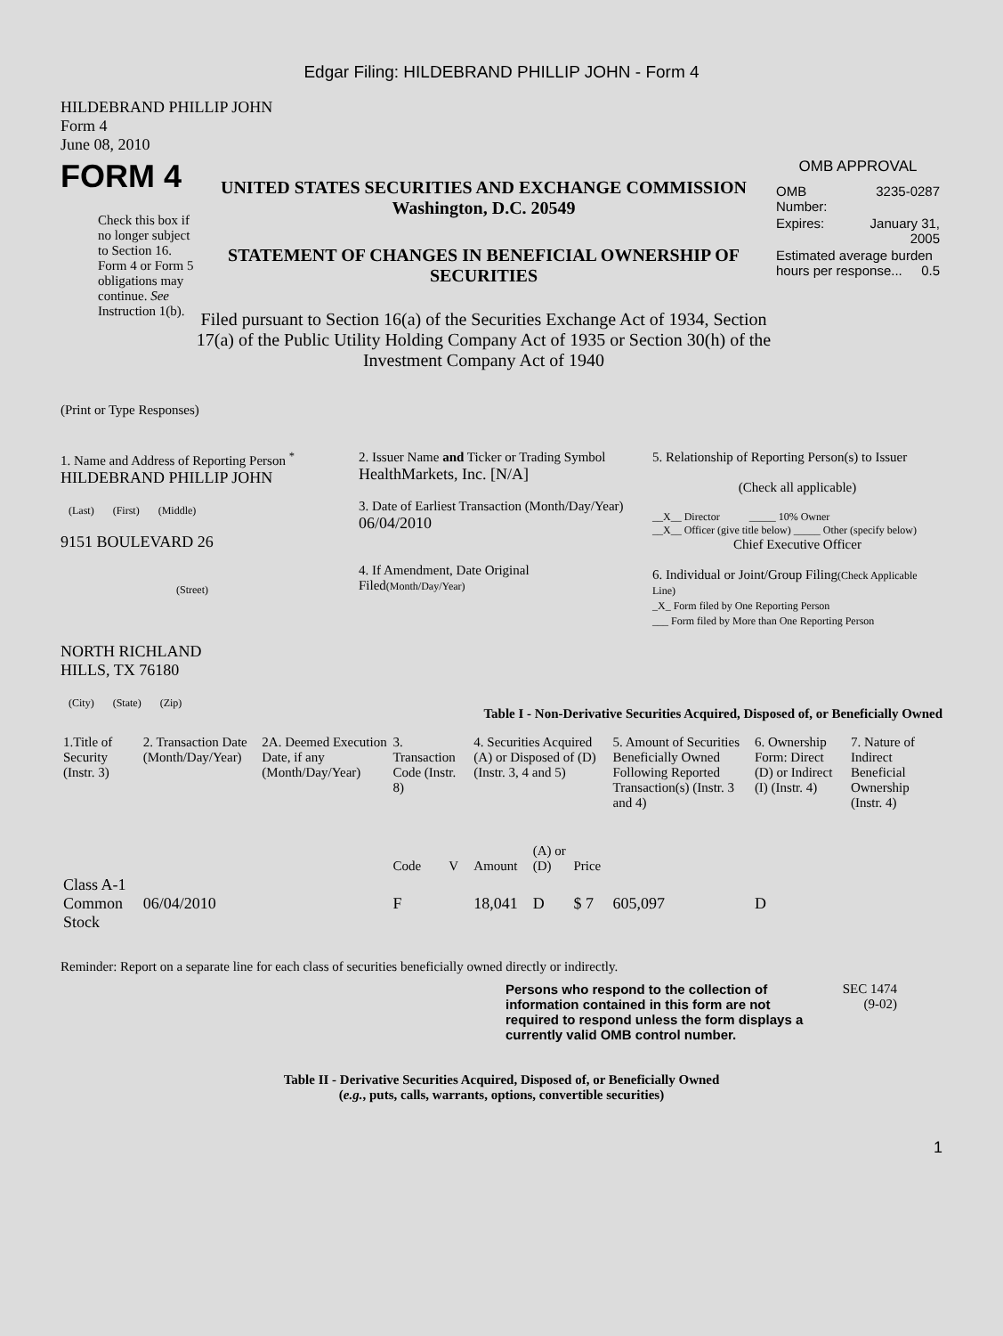Edgar Filing: HILDEBRAND PHILLIP JOHN - Form 4
HILDEBRAND PHILLIP JOHN
Form 4
June 08, 2010
FORM 4
Check this box if no longer subject to Section 16. Form 4 or Form 5 obligations may continue. See Instruction 1(b).
UNITED STATES SECURITIES AND EXCHANGE COMMISSION
Washington, D.C. 20549
STATEMENT OF CHANGES IN BENEFICIAL OWNERSHIP OF SECURITIES
Filed pursuant to Section 16(a) of the Securities Exchange Act of 1934, Section 17(a) of the Public Utility Holding Company Act of 1935 or Section 30(h) of the Investment Company Act of 1940
OMB APPROVAL
| OMB Number: | 3235-0287 |
| Expires: | January 31, 2005 |
| Estimated average burden hours per response... 0.5 | |
(Print or Type Responses)
1. Name and Address of Reporting Person <sup>*</sup>
HILDEBRAND PHILLIP JOHN
(Last) (First) (Middle)
9151 BOULEVARD 26
(Street)
NORTH RICHLAND
HILLS, TX 76180
(City) (State) (Zip)
2. Issuer Name and Ticker or Trading Symbol
HealthMarkets, Inc. [N/A]
3. Date of Earliest Transaction (Month/Day/Year)
06/04/2010
4. If Amendment, Date Original Filed(Month/Day/Year)
5. Relationship of Reporting Person(s) to Issuer
(Check all applicable)
__X__ Director _____ 10% Owner
__X__ Officer (give title below) _____ Other (specify below)
Chief Executive Officer
6. Individual or Joint/Group Filing(Check Applicable Line)
_X_ Form filed by One Reporting Person
___ Form filed by More than One Reporting Person
Table I - Non-Derivative Securities Acquired, Disposed of, or Beneficially Owned
| 1.Title of Security (Instr. 3) | 2. Transaction Date (Month/Day/Year) | 2A. Deemed Execution Date, if any (Month/Day/Year) | 3. Transaction Code (Instr. 8) | | 4. Securities Acquired (A) or Disposed of (D) (Instr. 3, 4 and 5) | | | 5. Amount of Securities Beneficially Owned Following Reported Transaction(s) (Instr. 3 and 4) | 6. Ownership Form: Direct (D) or Indirect (I) (Instr. 4) | 7. Nature of Indirect Beneficial Ownership (Instr. 4) |
| --- | --- | --- | --- | --- | --- | --- | --- | --- | --- | --- |
| | | | Code | V | Amount | (A) or (D) | Price | | | |
| Class A-1 Common Stock | 06/04/2010 | | F | | 18,041 | D | $ 7 | 605,097 | D | |
Reminder: Report on a separate line for each class of securities beneficially owned directly or indirectly.
Persons who respond to the collection of information contained in this form are not required to respond unless the form displays a currently valid OMB control number.
SEC 1474
(9-02)
Table II - Derivative Securities Acquired, Disposed of, or Beneficially Owned
(e.g., puts, calls, warrants, options, convertible securities)
1